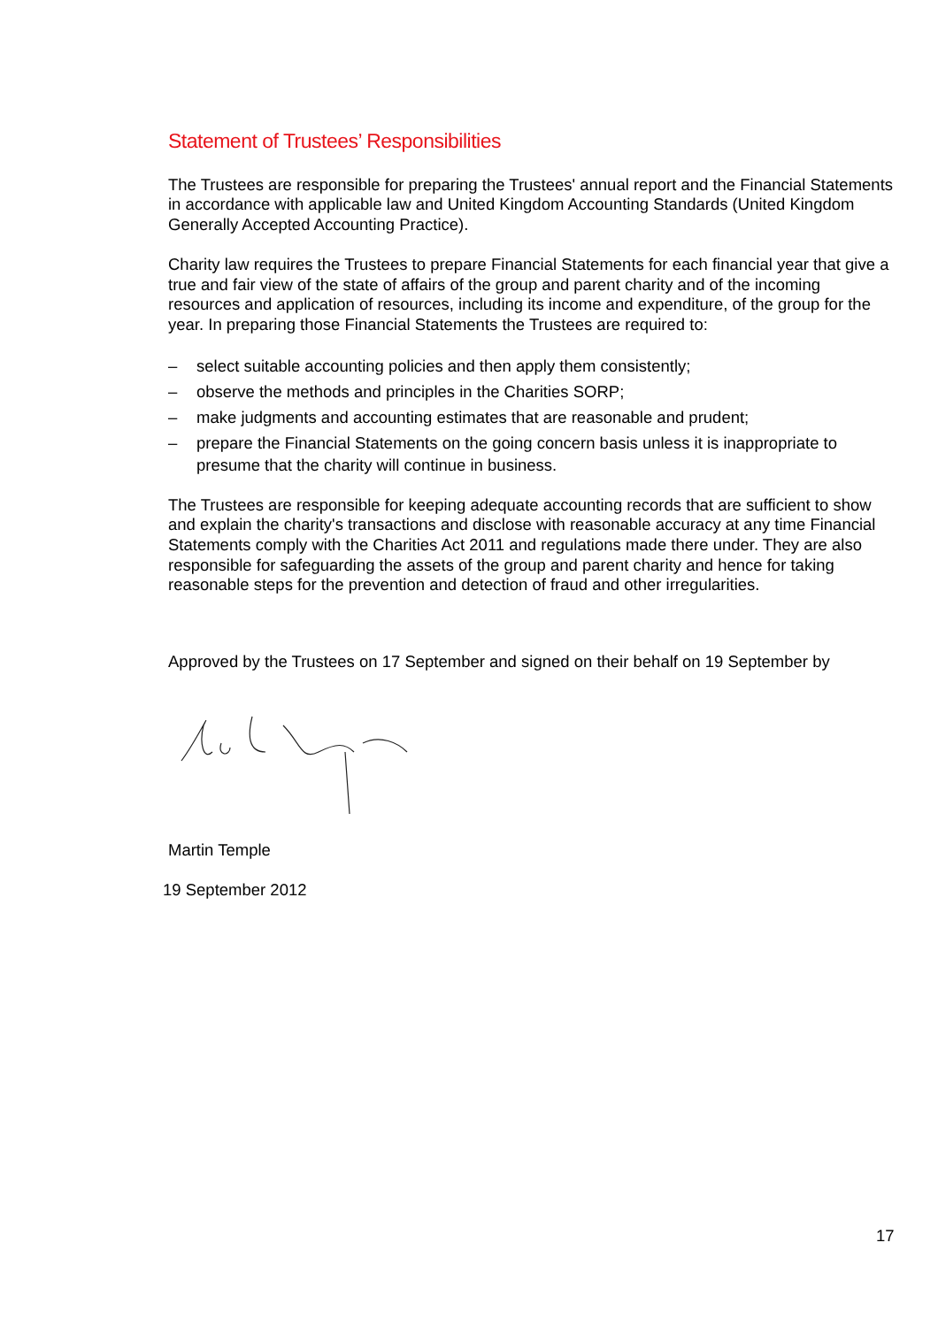Statement of Trustees’ Responsibilities
The Trustees are responsible for preparing the Trustees' annual report and the Financial Statements in accordance with applicable law and United Kingdom Accounting Standards (United Kingdom Generally Accepted Accounting Practice).
Charity law requires the Trustees to prepare Financial Statements for each financial year that give a true and fair view of the state of affairs of the group and parent charity and of the incoming resources and application of resources, including its income and expenditure, of the group for the year. In preparing those Financial Statements the Trustees are required to:
– select suitable accounting policies and then apply them consistently;
– observe the methods and principles in the Charities SORP;
– make judgments and accounting estimates that are reasonable and prudent;
– prepare the Financial Statements on the going concern basis unless it is inappropriate to presume that the charity will continue in business.
The Trustees are responsible for keeping adequate accounting records that are sufficient to show and explain the charity's transactions and disclose with reasonable accuracy at any time Financial Statements comply with the Charities Act 2011 and regulations made there under. They are also responsible for safeguarding the assets of the group and parent charity and hence for taking reasonable steps for the prevention and detection of fraud and other irregularities.
Approved by the Trustees on 17 September and signed on their behalf on 19 September by
Martin Temple
19 September 2012
17